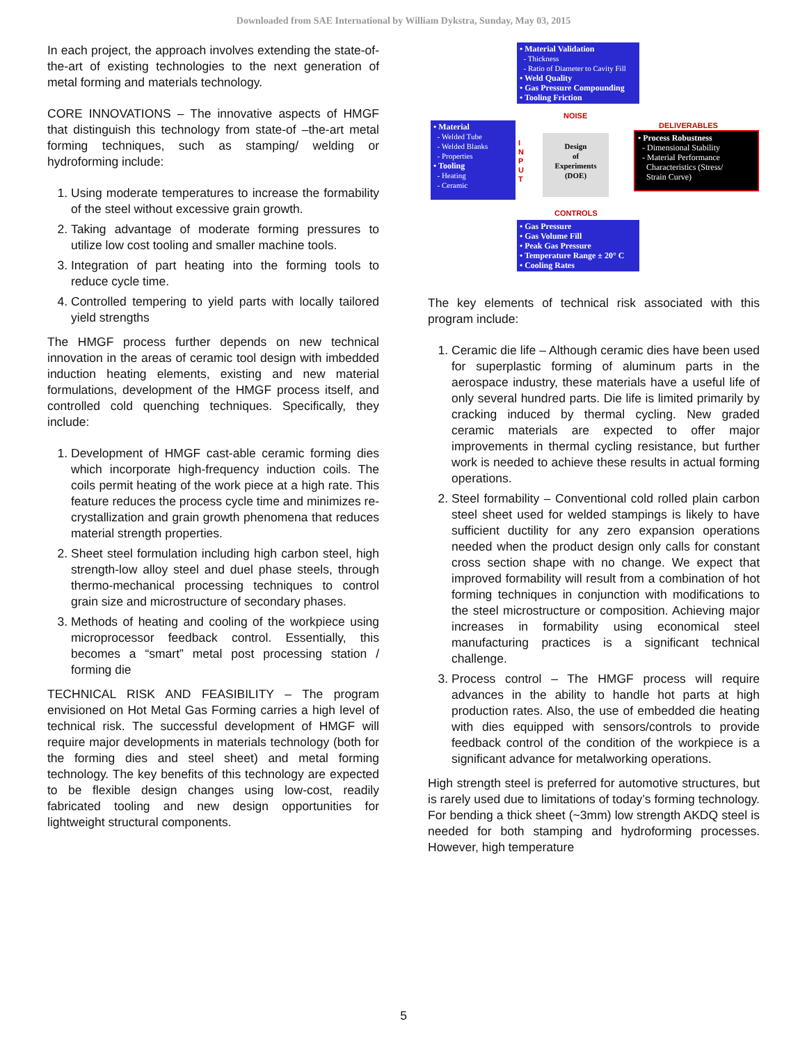Downloaded from SAE International by William Dykstra, Sunday, May 03, 2015
In each project, the approach involves extending the state-of-the-art of existing technologies to the next generation of metal forming and materials technology.
CORE INNOVATIONS – The innovative aspects of HMGF that distinguish this technology from state-of –the-art metal forming techniques, such as stamping/ welding or hydroforming include:
1. Using moderate temperatures to increase the formability of the steel without excessive grain growth.
2. Taking advantage of moderate forming pressures to utilize low cost tooling and smaller machine tools.
3. Integration of part heating into the forming tools to reduce cycle time.
4. Controlled tempering to yield parts with locally tailored yield strengths
The HMGF process further depends on new technical innovation in the areas of ceramic tool design with imbedded induction heating elements, existing and new material formulations, development of the HMGF process itself, and controlled cold quenching techniques. Specifically, they include:
1. Development of HMGF cast-able ceramic forming dies which incorporate high-frequency induction coils. The coils permit heating of the work piece at a high rate. This feature reduces the process cycle time and minimizes re-crystallization and grain growth phenomena that reduces material strength properties.
2. Sheet steel formulation including high carbon steel, high strength-low alloy steel and duel phase steels, through thermo-mechanical processing techniques to control grain size and microstructure of secondary phases.
3. Methods of heating and cooling of the workpiece using microprocessor feedback control. Essentially, this becomes a “smart” metal post processing station / forming die
TECHNICAL RISK AND FEASIBILITY – The program envisioned on Hot Metal Gas Forming carries a high level of technical risk. The successful development of HMGF will require major developments in materials technology (both for the forming dies and steel sheet) and metal forming technology. The key benefits of this technology are expected to be flexible design changes using low-cost, readily fabricated tooling and new design opportunities for lightweight structural components.
• Material Validation
- Thickness
- Ratio of Diameter to Cavity Fill
• Weld Quality
• Gas Pressure Compounding
• Tooling Friction
NOISE
• Material
- Welded Tube
- Welded Blanks
- Properties
• Tooling
- Heating
- Ceramic
I N P U T
Design
of
Experiments
(DOE)
DELIVERABLES
• Process Robustness
- Dimensional Stability
- Material Performance
Characteristics (Stress/
Strain Curve)
CONTROLS
• Gas Pressure
• Gas Volume Fill
• Peak Gas Pressure
• Temperature Range ± 20° C
• Cooling Rates
The key elements of technical risk associated with this program include:
1. Ceramic die life – Although ceramic dies have been used for superplastic forming of aluminum parts in the aerospace industry, these materials have a useful life of only several hundred parts. Die life is limited primarily by cracking induced by thermal cycling. New graded ceramic materials are expected to offer major improvements in thermal cycling resistance, but further work is needed to achieve these results in actual forming operations.
2. Steel formability – Conventional cold rolled plain carbon steel sheet used for welded stampings is likely to have sufficient ductility for any zero expansion operations needed when the product design only calls for constant cross section shape with no change. We expect that improved formability will result from a combination of hot forming techniques in conjunction with modifications to the steel microstructure or composition. Achieving major increases in formability using economical steel manufacturing practices is a significant technical challenge.
3. Process control – The HMGF process will require advances in the ability to handle hot parts at high production rates. Also, the use of embedded die heating with dies equipped with sensors/controls to provide feedback control of the condition of the workpiece is a significant advance for metalworking operations.
High strength steel is preferred for automotive structures, but is rarely used due to limitations of today’s forming technology. For bending a thick sheet (~3mm) low strength AKDQ steel is needed for both stamping and hydroforming processes. However, high temperature
5